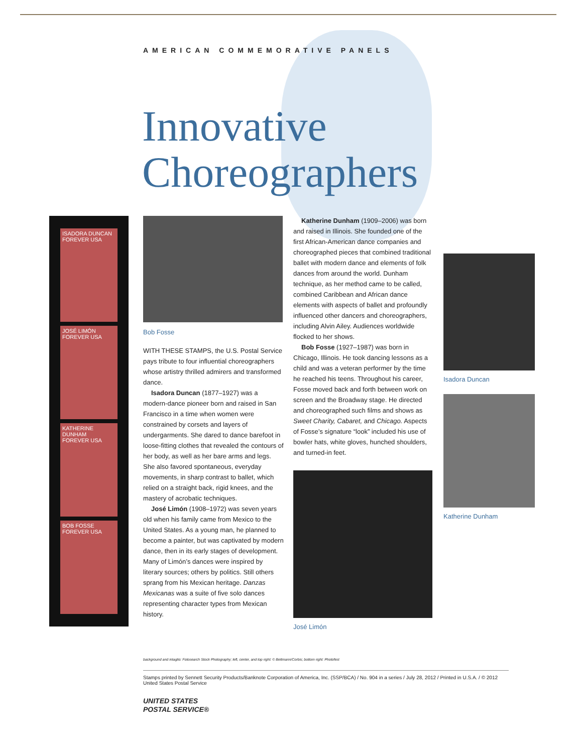AMERICAN COMMEMORATIVE PANELS
Innovative
Choreographers
ISADORA DUNCAN
FOREVER USA
JOSÉ LIMÓN
FOREVER USA
KATHERINE DUNHAM
FOREVER USA
BOB FOSSE
FOREVER USA
Bob Fosse
WITH THESE STAMPS, the U.S. Postal Service pays tribute to four influential choreographers whose artistry thrilled admirers and transformed dance.
Isadora Duncan (1877–1927) was a modern-dance pioneer born and raised in San Francisco in a time when women were constrained by corsets and layers of undergarments. She dared to dance barefoot in loose-fitting clothes that revealed the contours of her body, as well as her bare arms and legs. She also favored spontaneous, everyday movements, in sharp contrast to ballet, which relied on a straight back, rigid knees, and the mastery of acrobatic techniques.
José Limón (1908–1972) was seven years old when his family came from Mexico to the United States. As a young man, he planned to become a painter, but was captivated by modern dance, then in its early stages of development. Many of Limón’s dances were inspired by literary sources; others by politics. Still others sprang from his Mexican heritage. Danzas Mexicanas was a suite of five solo dances representing character types from Mexican history.
Katherine Dunham (1909–2006) was born and raised in Illinois. She founded one of the first African-American dance companies and choreographed pieces that combined traditional ballet with modern dance and elements of folk dances from around the world. Dunham technique, as her method came to be called, combined Caribbean and African dance elements with aspects of ballet and profoundly influenced other dancers and choreographers, including Alvin Ailey. Audiences worldwide flocked to her shows.
Bob Fosse (1927–1987) was born in Chicago, Illinois. He took dancing lessons as a child and was a veteran performer by the time he reached his teens. Throughout his career, Fosse moved back and forth between work on screen and the Broadway stage. He directed and choreographed such films and shows as Sweet Charity, Cabaret, and Chicago. Aspects of Fosse’s signature “look” included his use of bowler hats, white gloves, hunched shoulders, and turned-in feet.
José Limón
Isadora Duncan
Katherine Dunham
background and intaglio: Fotosearch Stock Photography; left, center, and top right: © Bettmann/Corbis; bottom right: Photofest
Stamps printed by Sennett Security Products/Banknote Corporation of America, Inc. (SSP/BCA) / No. 904 in a series / July 28, 2012 / Printed in U.S.A. / © 2012 United States Postal Service
UNITED STATES
POSTAL SERVICE®